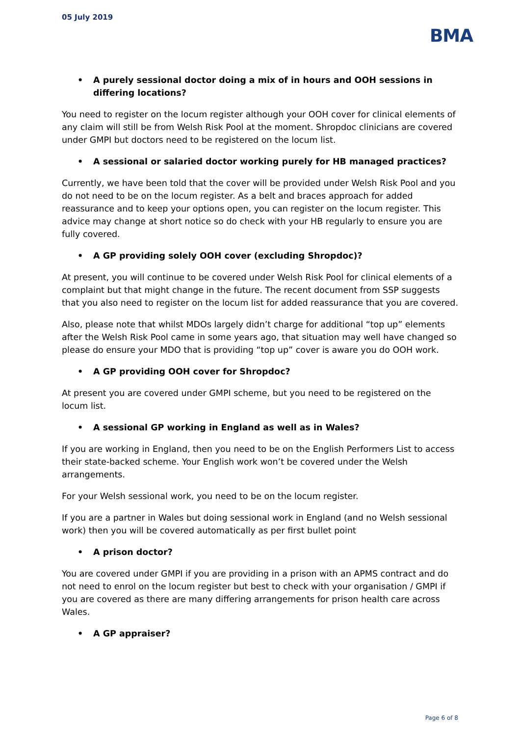05 July 2019
BMA
• A purely sessional doctor doing a mix of in hours and OOH sessions in differing locations?
You need to register on the locum register although your OOH cover for clinical elements of any claim will still be from Welsh Risk Pool at the moment. Shropdoc clinicians are covered under GMPI but doctors need to be registered on the locum list.
• A sessional or salaried doctor working purely for HB managed practices?
Currently, we have been told that the cover will be provided under Welsh Risk Pool and you do not need to be on the locum register. As a belt and braces approach for added reassurance and to keep your options open, you can register on the locum register. This advice may change at short notice so do check with your HB regularly to ensure you are fully covered.
• A GP providing solely OOH cover (excluding Shropdoc)?
At present, you will continue to be covered under Welsh Risk Pool for clinical elements of a complaint but that might change in the future. The recent document from SSP suggests that you also need to register on the locum list for added reassurance that you are covered.
Also, please note that whilst MDOs largely didn’t charge for additional “top up” elements after the Welsh Risk Pool came in some years ago, that situation may well have changed so please do ensure your MDO that is providing “top up” cover is aware you do OOH work.
• A GP providing OOH cover for Shropdoc?
At present you are covered under GMPI scheme, but you need to be registered on the locum list.
• A sessional GP working in England as well as in Wales?
If you are working in England, then you need to be on the English Performers List to access their state-backed scheme. Your English work won’t be covered under the Welsh arrangements.
For your Welsh sessional work, you need to be on the locum register.
If you are a partner in Wales but doing sessional work in England (and no Welsh sessional work) then you will be covered automatically as per first bullet point
• A prison doctor?
You are covered under GMPI if you are providing in a prison with an APMS contract and do not need to enrol on the locum register but best to check with your organisation / GMPI if you are covered as there are many differing arrangements for prison health care across Wales.
• A GP appraiser?
Page 6 of 8